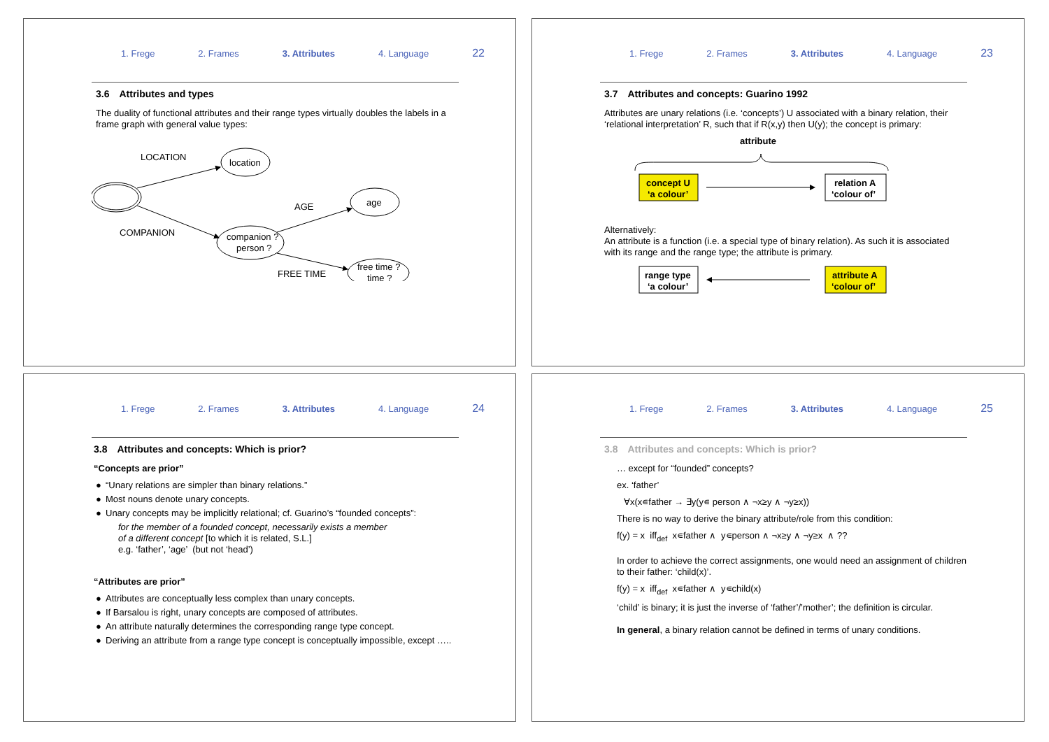1. Frege 2. Frames 3. Attributes 4. Language 22
3.6 Attributes and types
The duality of functional attributes and their range types virtually doubles the labels in a frame graph with general value types:
LOCATION
location
AGE
age
COMPANION
companion ?
person ?
free time ?
time ?
FREE TIME
1. Frege 2. Frames 3. Attributes 4. Language 23
3.7 Attributes and concepts: Guarino 1992
Attributes are unary relations (i.e. ‘concepts’) U associated with a binary relation, their ‘relational interpretation’ R, such that if R(x,y) then U(y); the concept is primary:
attribute
concept U
‘a colour’
relation A
‘colour of’
Alternatively:
An attribute is a function (i.e. a special type of binary relation). As such it is associated with its range and the range type; the attribute is primary.
range type
‘a colour’
attribute A
‘colour of’
1. Frege 2. Frames 3. Attributes 4. Language 24
3.8 Attributes and concepts: Which is prior?
“Concepts are prior”
● “Unary relations are simpler than binary relations.”
● Most nouns denote unary concepts.
● Unary concepts may be implicitly relational; cf. Guarino’s “founded concepts”:
for the member of a founded concept, necessarily exists a member
of a different concept [to which it is related, S.L.]
e.g. ‘father’, ‘age’ (but not ‘head’)
“Attributes are prior”
● Attributes are conceptually less complex than unary concepts.
● If Barsalou is right, unary concepts are composed of attributes.
● An attribute naturally determines the corresponding range type concept.
● Deriving an attribute from a range type concept is conceptually impossible, except …..
1. Frege 2. Frames 3. Attributes 4. Language 25
3.8 Attributes and concepts: Which is prior?
… except for “founded” concepts?
ex. ‘father’
∀x(x∊father → ∃y(y∊ person ∧ ¬x≥y ∧ ¬y≥x))
There is no way to derive the binary attribute/role from this condition:
f(y) = x iff<sub>def</sub> x∊father ∧ y∊person ∧ ¬x≥y ∧ ¬y≥x ∧ ??
In order to achieve the correct assignments, one would need an assignment of children to their father: ‘child(x)’.
f(y) = x iff<sub>def</sub> x∊father ∧ y∊child(x)
‘child’ is binary; it is just the inverse of ‘father’/’mother’; the definition is circular.
In general, a binary relation cannot be defined in terms of unary conditions.